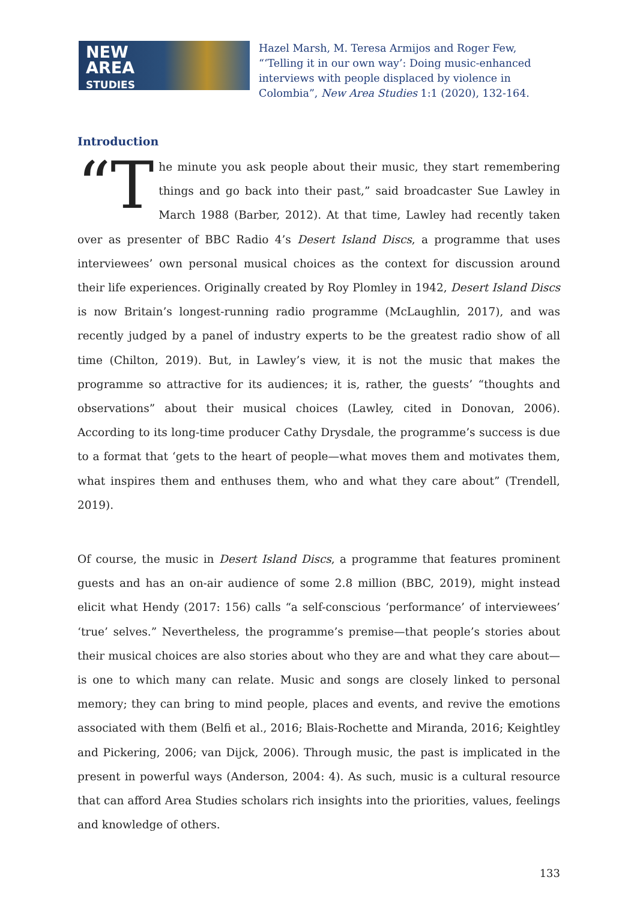NEW
AREA
STUDIES
Hazel Marsh, M. Teresa Armijos and Roger Few, “‘Telling it in our own way’: Doing music-enhanced interviews with people displaced by violence in Colombia”, New Area Studies 1:1 (2020), 132-164.
Introduction
“T he minute you ask people about their music, they start remembering things and go back into their past,” said broadcaster Sue Lawley in March 1988 (Barber, 2012). At that time, Lawley had recently taken over as presenter of BBC Radio 4’s Desert Island Discs, a programme that uses interviewees’ own personal musical choices as the context for discussion around their life experiences. Originally created by Roy Plomley in 1942, Desert Island Discs is now Britain’s longest-running radio programme (McLaughlin, 2017), and was recently judged by a panel of industry experts to be the greatest radio show of all time (Chilton, 2019). But, in Lawley’s view, it is not the music that makes the programme so attractive for its audiences; it is, rather, the guests’ “thoughts and observations” about their musical choices (Lawley, cited in Donovan, 2006). According to its long-time producer Cathy Drysdale, the programme’s success is due to a format that ‘gets to the heart of people—what moves them and motivates them, what inspires them and enthuses them, who and what they care about” (Trendell, 2019).
Of course, the music in Desert Island Discs, a programme that features prominent guests and has an on-air audience of some 2.8 million (BBC, 2019), might instead elicit what Hendy (2017: 156) calls “a self-conscious ‘performance’ of interviewees’ ‘true’ selves.” Nevertheless, the programme’s premise—that people’s stories about their musical choices are also stories about who they are and what they care about—is one to which many can relate. Music and songs are closely linked to personal memory; they can bring to mind people, places and events, and revive the emotions associated with them (Belfi et al., 2016; Blais-Rochette and Miranda, 2016; Keightley and Pickering, 2006; van Dijck, 2006). Through music, the past is implicated in the present in powerful ways (Anderson, 2004: 4). As such, music is a cultural resource that can afford Area Studies scholars rich insights into the priorities, values, feelings and knowledge of others.
133